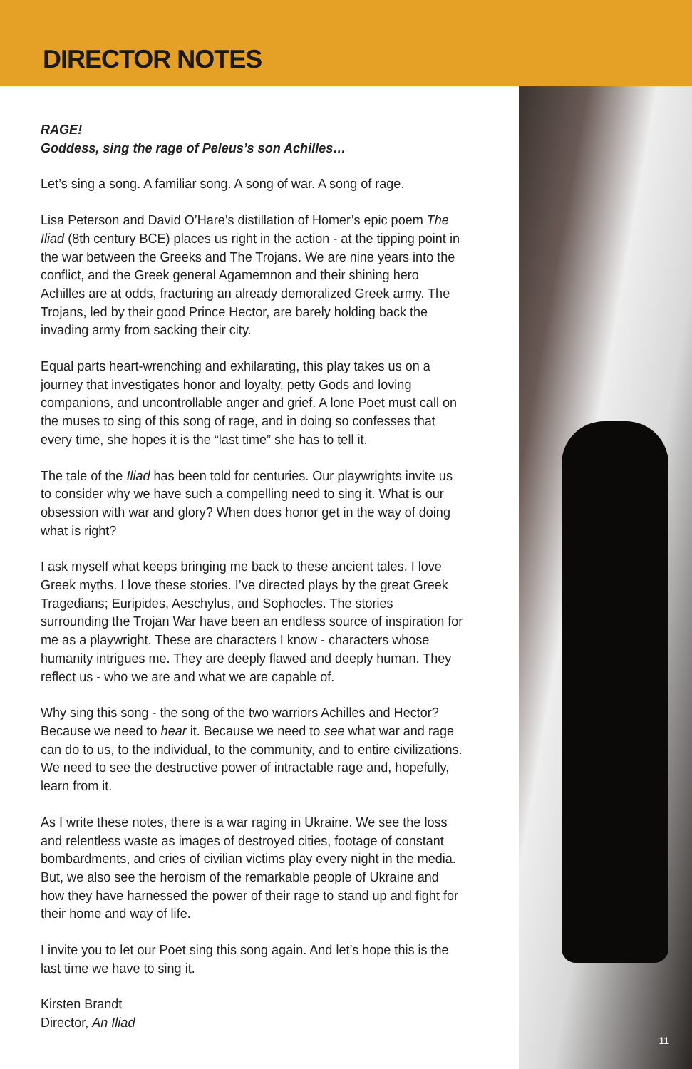DIRECTOR NOTES
11
RAGE!
Goddess, sing the rage of Peleus’s son Achilles…
Let’s sing a song. A familiar song. A song of war. A song of rage.
Lisa Peterson and David O’Hare’s distillation of Homer’s epic poem The Iliad (8th century BCE) places us right in the action - at the tipping point in the war between the Greeks and The Trojans. We are nine years into the conflict, and the Greek general Agamemnon and their shining hero Achilles are at odds, fracturing an already demoralized Greek army. The Trojans, led by their good Prince Hector, are barely holding back the invading army from sacking their city.
Equal parts heart-wrenching and exhilarating, this play takes us on a journey that investigates honor and loyalty, petty Gods and loving companions, and uncontrollable anger and grief. A lone Poet must call on the muses to sing of this song of rage, and in doing so confesses that every time, she hopes it is the “last time” she has to tell it.
The tale of the Iliad has been told for centuries. Our playwrights invite us to consider why we have such a compelling need to sing it. What is our obsession with war and glory? When does honor get in the way of doing what is right?
I ask myself what keeps bringing me back to these ancient tales. I love Greek myths. I love these stories. I’ve directed plays by the great Greek Tragedians; Euripides, Aeschylus, and Sophocles. The stories surrounding the Trojan War have been an endless source of inspiration for me as a playwright. These are characters I know - characters whose humanity intrigues me. They are deeply flawed and deeply human. They reflect us - who we are and what we are capable of.
Why sing this song - the song of the two warriors Achilles and Hector? Because we need to hear it. Because we need to see what war and rage can do to us, to the individual, to the community, and to entire civilizations. We need to see the destructive power of intractable rage and, hopefully, learn from it.
As I write these notes, there is a war raging in Ukraine. We see the loss and relentless waste as images of destroyed cities, footage of constant bombardments, and cries of civilian victims play every night in the media. But, we also see the heroism of the remarkable people of Ukraine and how they have harnessed the power of their rage to stand up and fight for their home and way of life.
I invite you to let our Poet sing this song again. And let’s hope this is the last time we have to sing it.
Kirsten Brandt
Director, An Iliad